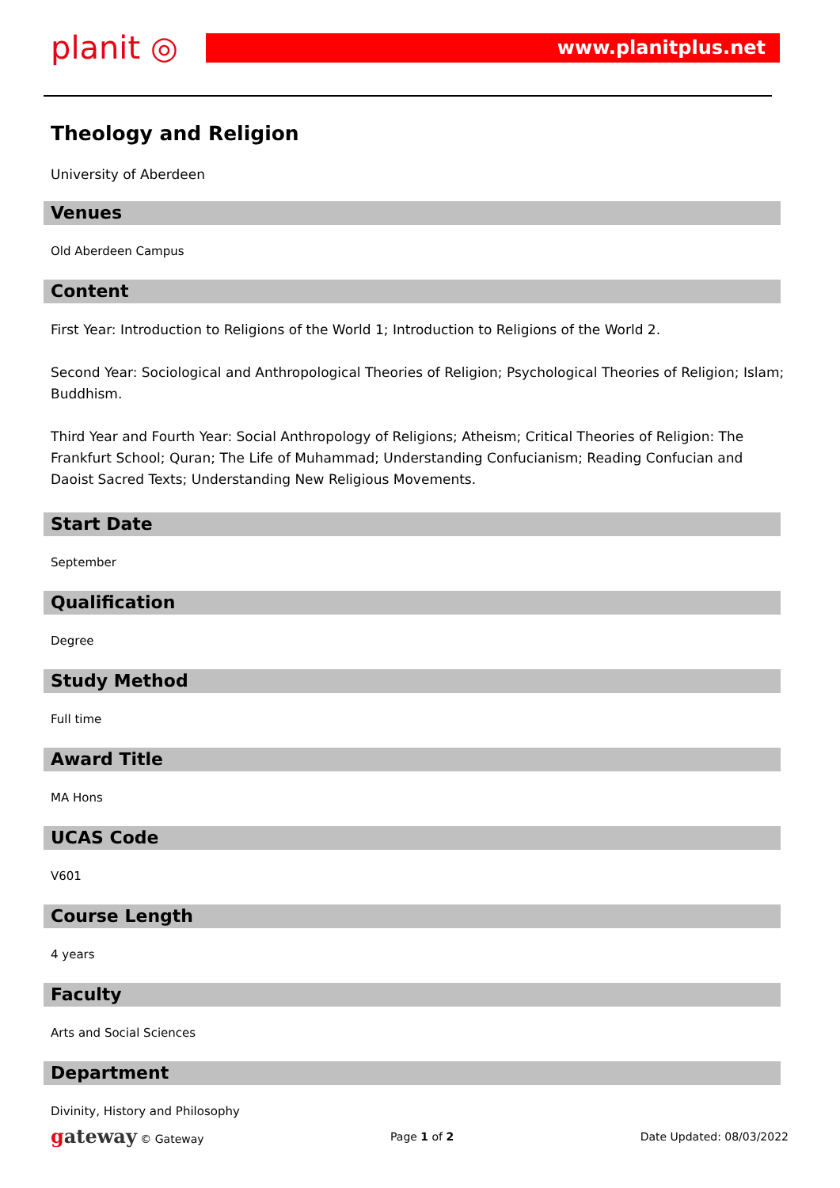planit ◎
www.planitplus.net
Theology and Religion
University of Aberdeen
Venues
Old Aberdeen Campus
Content
First Year: Introduction to Religions of the World 1; Introduction to Religions of the World 2.
Second Year: Sociological and Anthropological Theories of Religion; Psychological Theories of Religion; Islam; Buddhism.
Third Year and Fourth Year: Social Anthropology of Religions; Atheism; Critical Theories of Religion: The Frankfurt School; Quran; The Life of Muhammad; Understanding Confucianism; Reading Confucian and Daoist Sacred Texts; Understanding New Religious Movements.
Start Date
September
Qualification
Degree
Study Method
Full time
Award Title
MA Hons
UCAS Code
V601
Course Length
4 years
Faculty
Arts and Social Sciences
Department
Divinity, History and Philosophy
gateway © Gateway Page 1 of 2 Date Updated: 08/03/2022